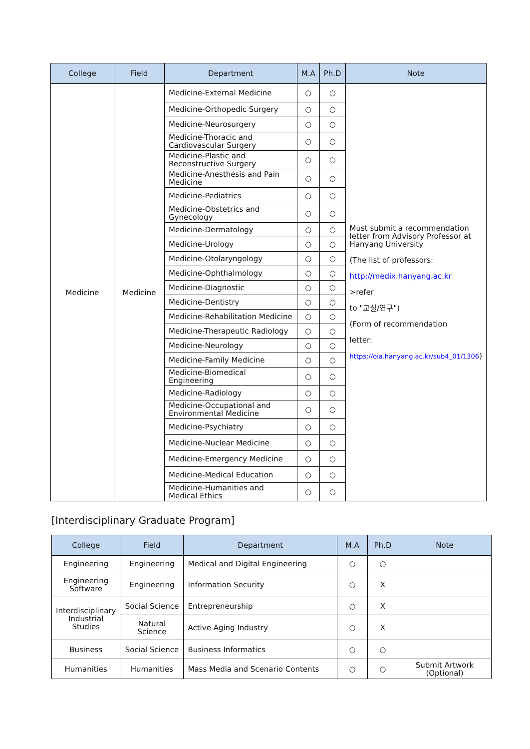| College | Field | Department | M.A | Ph.D | Note |
| --- | --- | --- | --- | --- | --- |
| Medicine | Medicine | Medicine-External Medicine | ○ | ○ | Must submit a recommendation letter from Advisory Professor at Hanyang University (The list of professors: http://medix.hanyang.ac.kr >refer to "교실/연구") (Form of recommendation letter: https://oia.hanyang.ac.kr/sub4_01/1306 ) |
| | | Medicine-Orthopedic Surgery | ○ | ○ | |
| | | Medicine-Neurosurgery | ○ | ○ | |
| | | Medicine-Thoracic and Cardiovascular Surgery | ○ | ○ | |
| | | Medicine-Plastic and Reconstructive Surgery | ○ | ○ | |
| | | Medicine-Anesthesis and Pain Medicine | ○ | ○ | |
| | | Medicine-Pediatrics | ○ | ○ | |
| | | Medicine-Obstetrics and Gynecology | ○ | ○ | |
| | | Medicine-Dermatology | ○ | ○ | |
| | | Medicine-Urology | ○ | ○ | |
| | | Medicine-Otolaryngology | ○ | ○ | |
| | | Medicine-Ophthalmology | ○ | ○ | |
| | | Medicine-Diagnostic | ○ | ○ | |
| | | Medicine-Dentistry | ○ | ○ | |
| | | Medicine-Rehabilitation Medicine | ○ | ○ | |
| | | Medicine-Therapeutic Radiology | ○ | ○ | |
| | | Medicine-Neurology | ○ | ○ | |
| | | Medicine-Family Medicine | ○ | ○ | |
| | | Medicine-Biomedical Engineering | ○ | ○ | |
| | | Medicine-Radiology | ○ | ○ | |
| | | Medicine-Occupational and Environmental Medicine | ○ | ○ | |
| | | Medicine-Psychiatry | ○ | ○ | |
| | | Medicine-Nuclear Medicine | ○ | ○ | |
| | | Medicine-Emergency Medicine | ○ | ○ | |
| | | Medicine-Medical Education | ○ | ○ | |
| | | Medicine-Humanities and Medical Ethics | ○ | ○ | |
[Interdisciplinary Graduate Program]
| College | Field | Department | M.A | Ph.D | Note |
| --- | --- | --- | --- | --- | --- |
| Engineering | Engineering | Medical and Digital Engineering | ○ | ○ | |
| Engineering Software | Engineering | Information Security | ○ | X | |
| Interdisciplinary Industrial Studies | Social Science | Entrepreneurship | ○ | X | |
| | Natural Science | Active Aging Industry | ○ | X | |
| Business | Social Science | Business Informatics | ○ | ○ | |
| Humanities | Humanities | Mass Media and Scenario Contents | ○ | ○ | Submit Artwork (Optional) |